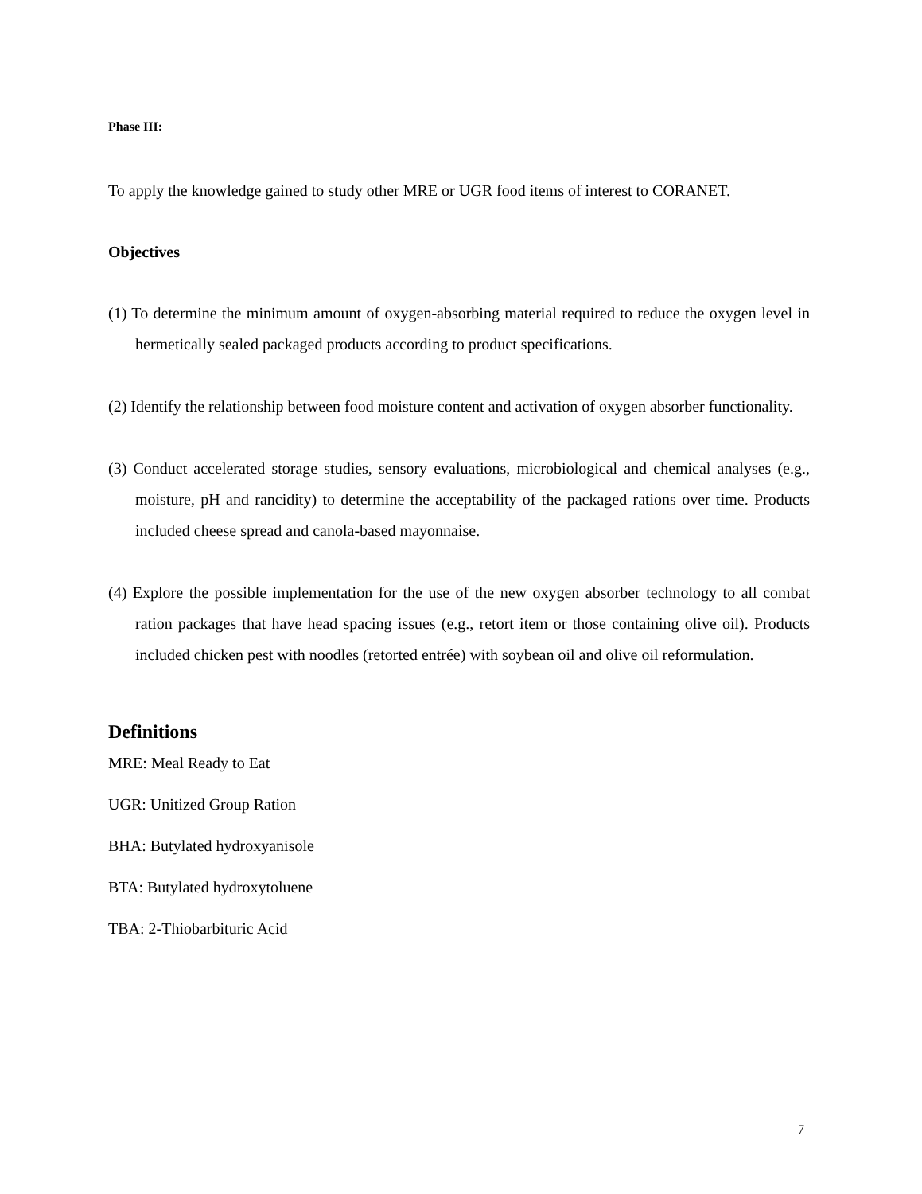Phase III:
To apply the knowledge gained to study other MRE or UGR food items of interest to CORANET.
Objectives
(1) To determine the minimum amount of oxygen-absorbing material required to reduce the oxygen level in hermetically sealed packaged products according to product specifications.
(2) Identify the relationship between food moisture content and activation of oxygen absorber functionality.
(3) Conduct accelerated storage studies, sensory evaluations, microbiological and chemical analyses (e.g., moisture, pH and rancidity) to determine the acceptability of the packaged rations over time. Products included cheese spread and canola-based mayonnaise.
(4) Explore the possible implementation for the use of the new oxygen absorber technology to all combat ration packages that have head spacing issues (e.g., retort item or those containing olive oil). Products included chicken pest with noodles (retorted entrée) with soybean oil and olive oil reformulation.
Definitions
MRE: Meal Ready to Eat
UGR: Unitized Group Ration
BHA: Butylated hydroxyanisole
BTA: Butylated hydroxytoluene
TBA: 2-Thiobarbituric Acid
7